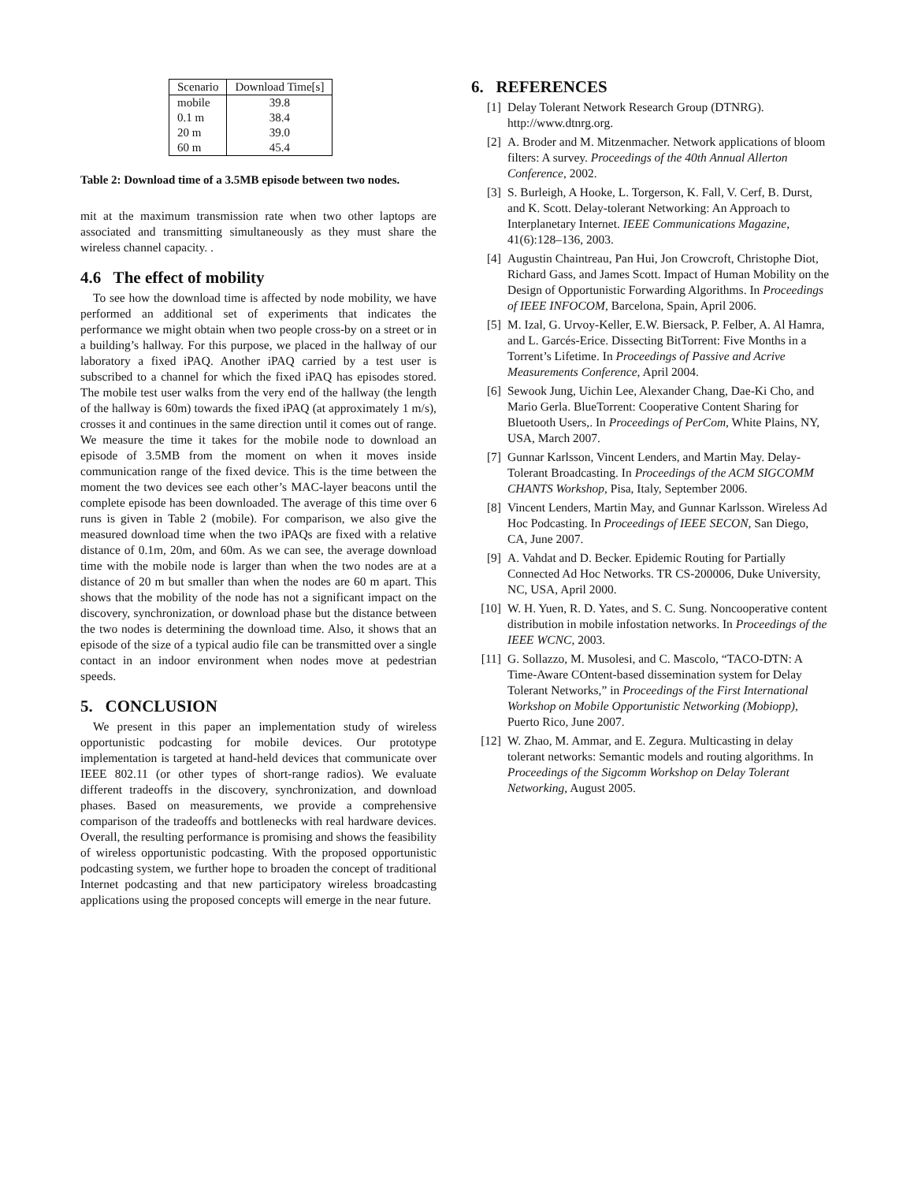| Scenario | Download Time[s] |
| --- | --- |
| mobile | 39.8 |
| 0.1 m | 38.4 |
| 20 m | 39.0 |
| 60 m | 45.4 |
Table 2: Download time of a 3.5MB episode between two nodes.
mit at the maximum transmission rate when two other laptops are associated and transmitting simultaneously as they must share the wireless channel capacity. .
4.6 The effect of mobility
To see how the download time is affected by node mobility, we have performed an additional set of experiments that indicates the performance we might obtain when two people cross-by on a street or in a building’s hallway. For this purpose, we placed in the hallway of our laboratory a fixed iPAQ. Another iPAQ carried by a test user is subscribed to a channel for which the fixed iPAQ has episodes stored. The mobile test user walks from the very end of the hallway (the length of the hallway is 60m) towards the fixed iPAQ (at approximately 1 m/s), crosses it and continues in the same direction until it comes out of range. We measure the time it takes for the mobile node to download an episode of 3.5MB from the moment on when it moves inside communication range of the fixed device. This is the time between the moment the two devices see each other’s MAC-layer beacons until the complete episode has been downloaded. The average of this time over 6 runs is given in Table 2 (mobile). For comparison, we also give the measured download time when the two iPAQs are fixed with a relative distance of 0.1m, 20m, and 60m. As we can see, the average download time with the mobile node is larger than when the two nodes are at a distance of 20 m but smaller than when the nodes are 60 m apart. This shows that the mobility of the node has not a significant impact on the discovery, synchronization, or download phase but the distance between the two nodes is determining the download time. Also, it shows that an episode of the size of a typical audio file can be transmitted over a single contact in an indoor environment when nodes move at pedestrian speeds.
5. CONCLUSION
We present in this paper an implementation study of wireless opportunistic podcasting for mobile devices. Our prototype implementation is targeted at hand-held devices that communicate over IEEE 802.11 (or other types of short-range radios). We evaluate different tradeoffs in the discovery, synchronization, and download phases. Based on measurements, we provide a comprehensive comparison of the tradeoffs and bottlenecks with real hardware devices. Overall, the resulting performance is promising and shows the feasibility of wireless opportunistic podcasting. With the proposed opportunistic podcasting system, we further hope to broaden the concept of traditional Internet podcasting and that new participatory wireless broadcasting applications using the proposed concepts will emerge in the near future.
6. REFERENCES
[1] Delay Tolerant Network Research Group (DTNRG). http://www.dtnrg.org.
[2] A. Broder and M. Mitzenmacher. Network applications of bloom filters: A survey. Proceedings of the 40th Annual Allerton Conference, 2002.
[3] S. Burleigh, A Hooke, L. Torgerson, K. Fall, V. Cerf, B. Durst, and K. Scott. Delay-tolerant Networking: An Approach to Interplanetary Internet. IEEE Communications Magazine, 41(6):128–136, 2003.
[4] Augustin Chaintreau, Pan Hui, Jon Crowcroft, Christophe Diot, Richard Gass, and James Scott. Impact of Human Mobility on the Design of Opportunistic Forwarding Algorithms. In Proceedings of IEEE INFOCOM, Barcelona, Spain, April 2006.
[5] M. Izal, G. Urvoy-Keller, E.W. Biersack, P. Felber, A. Al Hamra, and L. Garcés-Erice. Dissecting BitTorrent: Five Months in a Torrent’s Lifetime. In Proceedings of Passive and Acrive Measurements Conference, April 2004.
[6] Sewook Jung, Uichin Lee, Alexander Chang, Dae-Ki Cho, and Mario Gerla. BlueTorrent: Cooperative Content Sharing for Bluetooth Users,. In Proceedings of PerCom, White Plains, NY, USA, March 2007.
[7] Gunnar Karlsson, Vincent Lenders, and Martin May. Delay-Tolerant Broadcasting. In Proceedings of the ACM SIGCOMM CHANTS Workshop, Pisa, Italy, September 2006.
[8] Vincent Lenders, Martin May, and Gunnar Karlsson. Wireless Ad Hoc Podcasting. In Proceedings of IEEE SECON, San Diego, CA, June 2007.
[9] A. Vahdat and D. Becker. Epidemic Routing for Partially Connected Ad Hoc Networks. TR CS-200006, Duke University, NC, USA, April 2000.
[10] W. H. Yuen, R. D. Yates, and S. C. Sung. Noncooperative content distribution in mobile infostation networks. In Proceedings of the IEEE WCNC, 2003.
[11] G. Sollazzo, M. Musolesi, and C. Mascolo, “TACO-DTN: A Time-Aware COntent-based dissemination system for Delay Tolerant Networks,” in Proceedings of the First International Workshop on Mobile Opportunistic Networking (Mobiopp), Puerto Rico, June 2007.
[12] W. Zhao, M. Ammar, and E. Zegura. Multicasting in delay tolerant networks: Semantic models and routing algorithms. In Proceedings of the Sigcomm Workshop on Delay Tolerant Networking, August 2005.